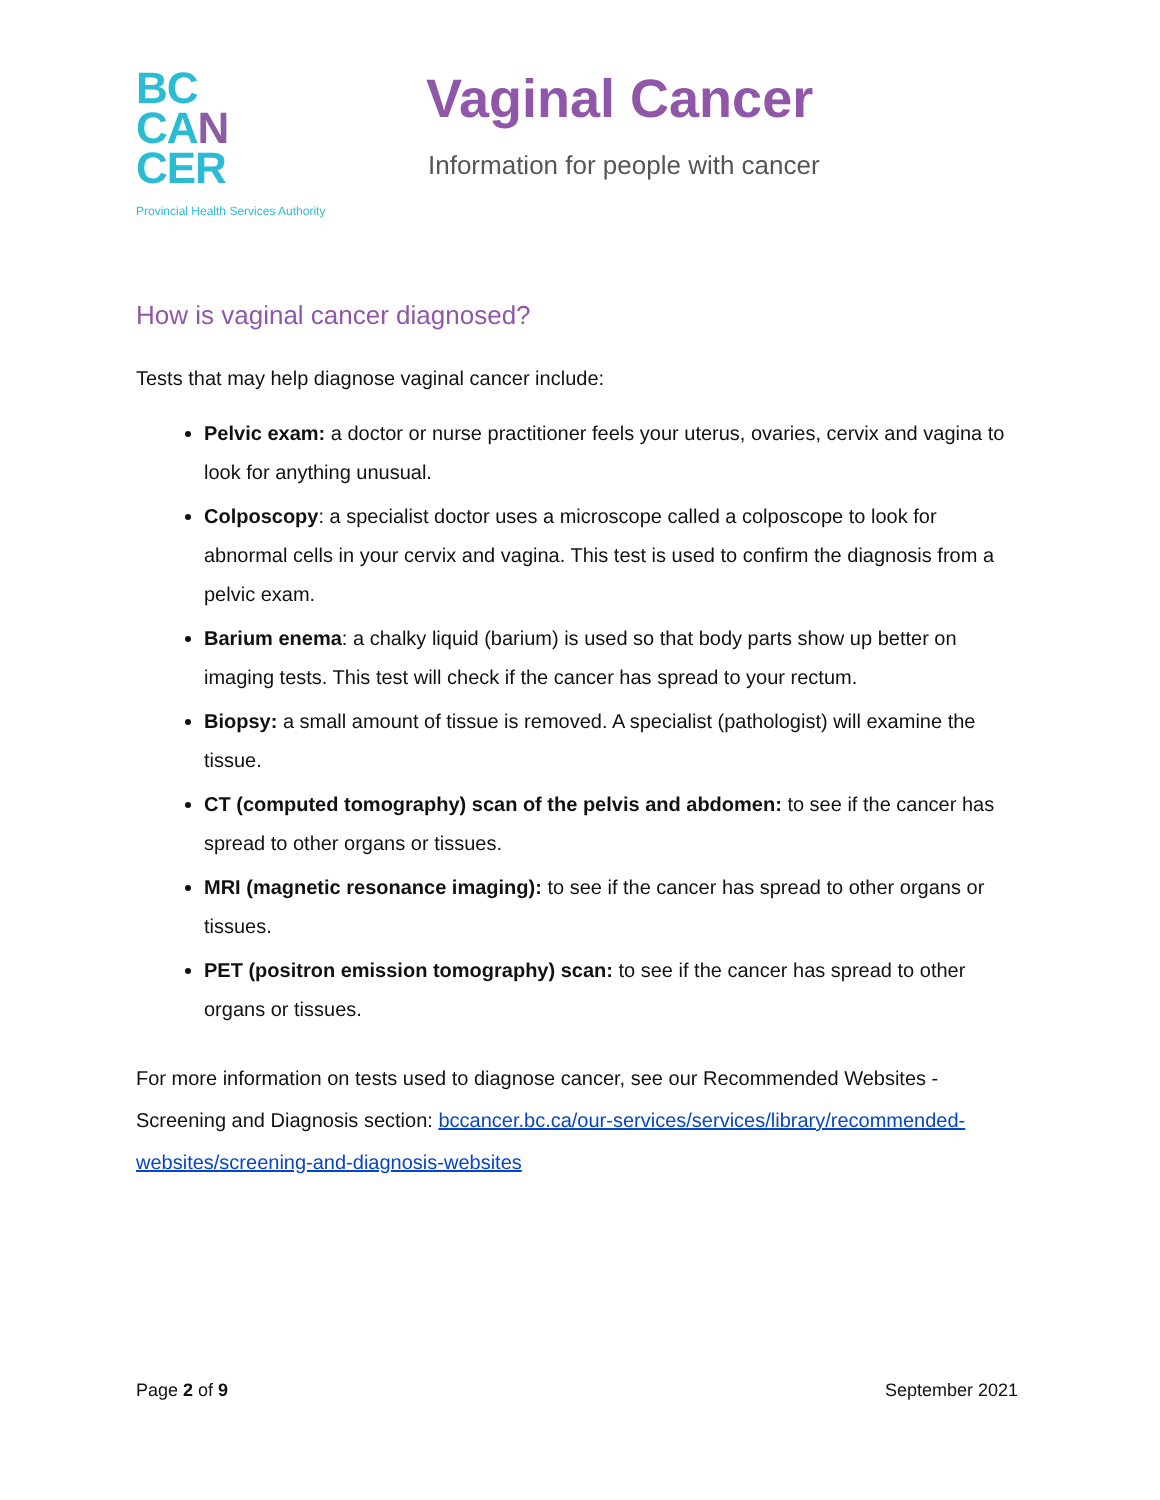BC
CA N
CER
Provincial Health Services Authority
Vaginal Cancer
Information for people with cancer
How is vaginal cancer diagnosed?
Tests that may help diagnose vaginal cancer include:
Pelvic exam: a doctor or nurse practitioner feels your uterus, ovaries, cervix and vagina to look for anything unusual.
Colposcopy: a specialist doctor uses a microscope called a colposcope to look for abnormal cells in your cervix and vagina. This test is used to confirm the diagnosis from a pelvic exam.
Barium enema: a chalky liquid (barium) is used so that body parts show up better on imaging tests. This test will check if the cancer has spread to your rectum.
Biopsy: a small amount of tissue is removed. A specialist (pathologist) will examine the tissue.
CT (computed tomography) scan of the pelvis and abdomen: to see if the cancer has spread to other organs or tissues.
MRI (magnetic resonance imaging): to see if the cancer has spread to other organs or tissues.
PET (positron emission tomography) scan: to see if the cancer has spread to other organs or tissues.
For more information on tests used to diagnose cancer, see our Recommended Websites - Screening and Diagnosis section: bccancer.bc.ca/our-services/services/library/recommended-websites/screening-and-diagnosis-websites
Page 2 of 9 September 2021